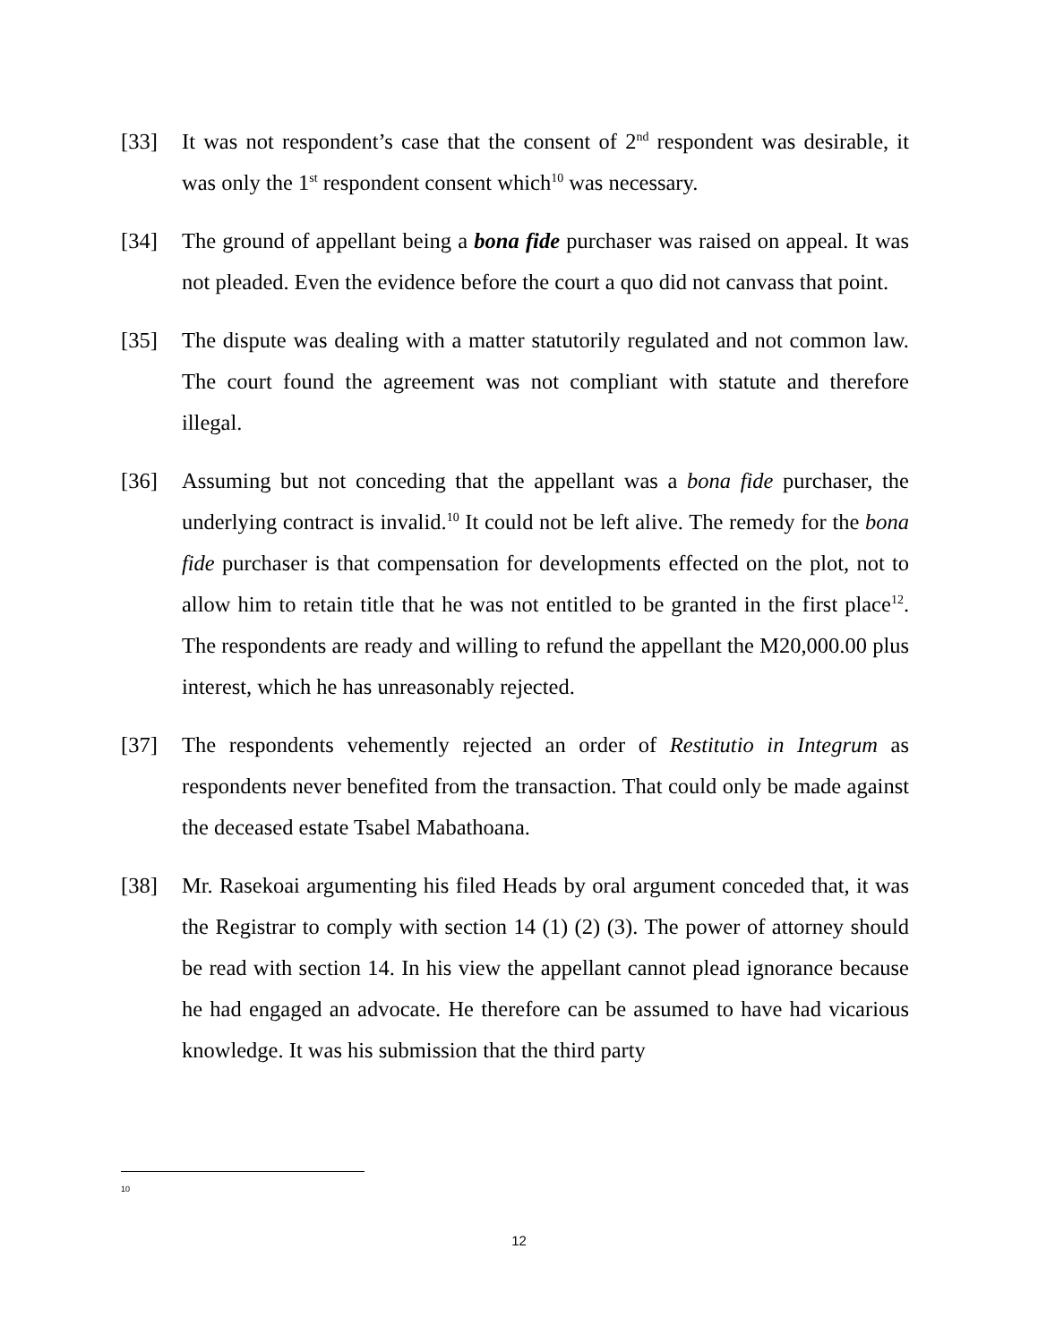[33] It was not respondent’s case that the consent of 2<sup>nd</sup> respondent was desirable, it was only the 1<sup>st</sup> respondent consent which<sup>10</sup> was necessary.
[34] The ground of appellant being a bona fide purchaser was raised on appeal. It was not pleaded. Even the evidence before the court a quo did not canvass that point.
[35] The dispute was dealing with a matter statutorily regulated and not common law. The court found the agreement was not compliant with statute and therefore illegal.
[36] Assuming but not conceding that the appellant was a bona fide purchaser, the underlying contract is invalid.<sup>10</sup> It could not be left alive. The remedy for the bona fide purchaser is that compensation for developments effected on the plot, not to allow him to retain title that he was not entitled to be granted in the first place<sup>12</sup>. The respondents are ready and willing to refund the appellant the M20,000.00 plus interest, which he has unreasonably rejected.
[37] The respondents vehemently rejected an order of Restitutio in Integrum as respondents never benefited from the transaction. That could only be made against the deceased estate Tsabel Mabathoana.
[38] Mr. Rasekoai argumenting his filed Heads by oral argument conceded that, it was the Registrar to comply with section 14 (1) (2) (3). The power of attorney should be read with section 14. In his view the appellant cannot plead ignorance because he had engaged an advocate. He therefore can be assumed to have had vicarious knowledge. It was his submission that the third party
10
12